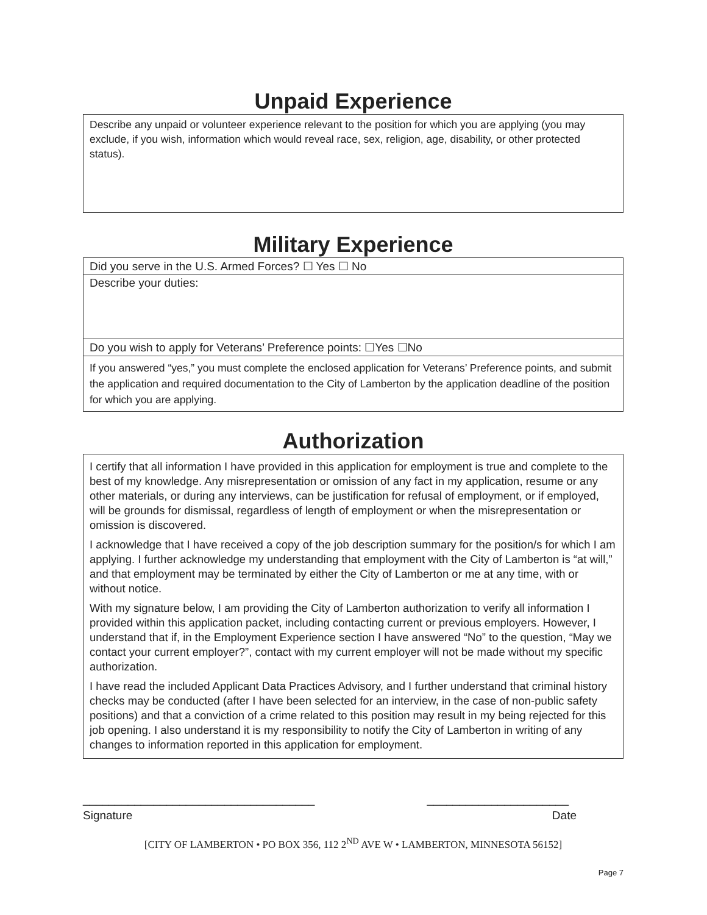Unpaid Experience
Describe any unpaid or volunteer experience relevant to the position for which you are applying (you may exclude, if you wish, information which would reveal race, sex, religion, age, disability, or other protected status).
Military Experience
Did you serve in the U.S. Armed Forces? ☐ Yes ☐ No
Describe your duties:
Do you wish to apply for Veterans’ Preference points: ☐Yes ☐No
If you answered “yes,” you must complete the enclosed application for Veterans’ Preference points, and submit the application and required documentation to the City of Lamberton by the application deadline of the position for which you are applying.
Authorization
I certify that all information I have provided in this application for employment is true and complete to the best of my knowledge. Any misrepresentation or omission of any fact in my application, resume or any other materials, or during any interviews, can be justification for refusal of employment, or if employed, will be grounds for dismissal, regardless of length of employment or when the misrepresentation or omission is discovered.
I acknowledge that I have received a copy of the job description summary for the position/s for which I am applying. I further acknowledge my understanding that employment with the City of Lamberton is “at will,” and that employment may be terminated by either the City of Lamberton or me at any time, with or without notice.
With my signature below, I am providing the City of Lamberton authorization to verify all information I provided within this application packet, including contacting current or previous employers. However, I understand that if, in the Employment Experience section I have answered “No” to the question, “May we contact your current employer?”, contact with my current employer will not be made without my specific authorization.
I have read the included Applicant Data Practices Advisory, and I further understand that criminal history checks may be conducted (after I have been selected for an interview, in the case of non-public safety positions) and that a conviction of a crime related to this position may result in my being rejected for this job opening. I also understand it is my responsibility to notify the City of Lamberton in writing of any changes to information reported in this application for employment.
____________________________________ ______________________
Signature Date
[CITY OF LAMBERTON • PO BOX 356, 112 2<sup>ND</sup> AVE W • LAMBERTON, MINNESOTA 56152]
Page 7